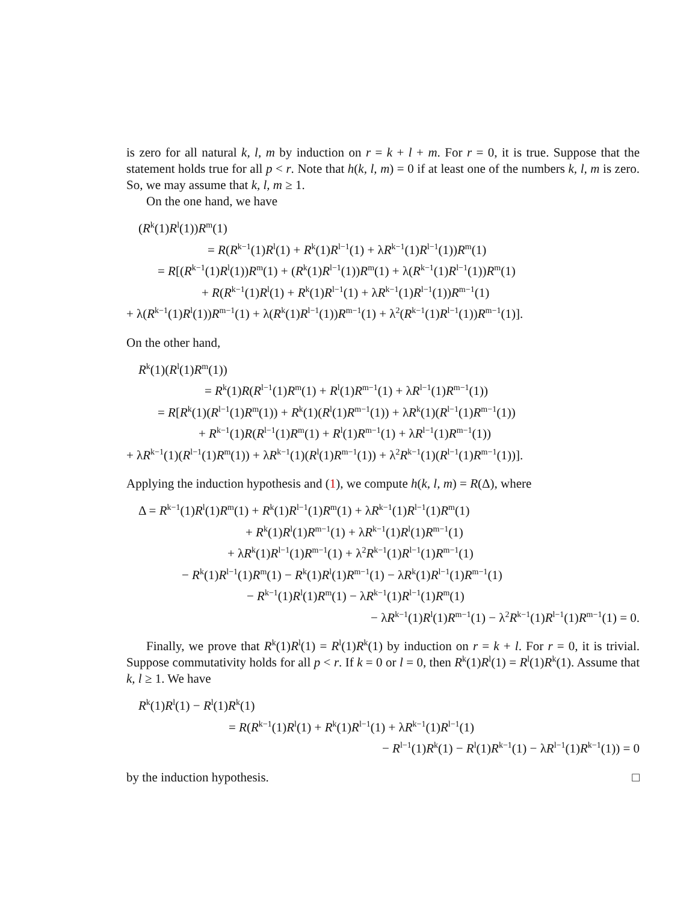is zero for all natural k, l, m by induction on r = k + l + m. For r = 0, it is true. Suppose that the statement holds true for all p < r. Note that h(k, l, m) = 0 if at least one of the numbers k, l, m is zero. So, we may assume that k, l, m ≥ 1.
On the one hand, we have
(R<sup>k</sup>(1)R<sup>l</sup>(1))R<sup>m</sup>(1)
= R(R<sup>k−1</sup>(1)R<sup>l</sup>(1) + R<sup>k</sup>(1)R<sup>l−1</sup>(1) + λR<sup>k−1</sup>(1)R<sup>l−1</sup>(1))R<sup>m</sup>(1)
= R[(R<sup>k−1</sup>(1)R<sup>l</sup>(1))R<sup>m</sup>(1) + (R<sup>k</sup>(1)R<sup>l−1</sup>(1))R<sup>m</sup>(1) + λ(R<sup>k−1</sup>(1)R<sup>l−1</sup>(1))R<sup>m</sup>(1)
+ R(R<sup>k−1</sup>(1)R<sup>l</sup>(1) + R<sup>k</sup>(1)R<sup>l−1</sup>(1) + λR<sup>k−1</sup>(1)R<sup>l−1</sup>(1))R<sup>m−1</sup>(1)
+ λ(R<sup>k−1</sup>(1)R<sup>l</sup>(1))R<sup>m−1</sup>(1) + λ(R<sup>k</sup>(1)R<sup>l−1</sup>(1))R<sup>m−1</sup>(1) + λ<sup>2</sup>(R<sup>k−1</sup>(1)R<sup>l−1</sup>(1))R<sup>m−1</sup>(1)].
On the other hand,
R<sup>k</sup>(1)(R<sup>l</sup>(1)R<sup>m</sup>(1))
= R<sup>k</sup>(1)R(R<sup>l−1</sup>(1)R<sup>m</sup>(1) + R<sup>l</sup>(1)R<sup>m−1</sup>(1) + λR<sup>l−1</sup>(1)R<sup>m−1</sup>(1))
= R[R<sup>k</sup>(1)(R<sup>l−1</sup>(1)R<sup>m</sup>(1)) + R<sup>k</sup>(1)(R<sup>l</sup>(1)R<sup>m−1</sup>(1)) + λR<sup>k</sup>(1)(R<sup>l−1</sup>(1)R<sup>m−1</sup>(1))
+ R<sup>k−1</sup>(1)R(R<sup>l−1</sup>(1)R<sup>m</sup>(1) + R<sup>l</sup>(1)R<sup>m−1</sup>(1) + λR<sup>l−1</sup>(1)R<sup>m−1</sup>(1))
+ λR<sup>k−1</sup>(1)(R<sup>l−1</sup>(1)R<sup>m</sup>(1)) + λR<sup>k−1</sup>(1)(R<sup>l</sup>(1)R<sup>m−1</sup>(1)) + λ<sup>2</sup>R<sup>k−1</sup>(1)(R<sup>l−1</sup>(1)R<sup>m−1</sup>(1))].
Applying the induction hypothesis and (1), we compute h(k, l, m) = R(Δ), where
Δ = R<sup>k−1</sup>(1)R<sup>l</sup>(1)R<sup>m</sup>(1) + R<sup>k</sup>(1)R<sup>l−1</sup>(1)R<sup>m</sup>(1) + λR<sup>k−1</sup>(1)R<sup>l−1</sup>(1)R<sup>m</sup>(1)
+ R<sup>k</sup>(1)R<sup>l</sup>(1)R<sup>m−1</sup>(1) + λR<sup>k−1</sup>(1)R<sup>l</sup>(1)R<sup>m−1</sup>(1)
+ λR<sup>k</sup>(1)R<sup>l−1</sup>(1)R<sup>m−1</sup>(1) + λ<sup>2</sup>R<sup>k−1</sup>(1)R<sup>l−1</sup>(1)R<sup>m−1</sup>(1)
− R<sup>k</sup>(1)R<sup>l−1</sup>(1)R<sup>m</sup>(1) − R<sup>k</sup>(1)R<sup>l</sup>(1)R<sup>m−1</sup>(1) − λR<sup>k</sup>(1)R<sup>l−1</sup>(1)R<sup>m−1</sup>(1)
− R<sup>k−1</sup>(1)R<sup>l</sup>(1)R<sup>m</sup>(1) − λR<sup>k−1</sup>(1)R<sup>l−1</sup>(1)R<sup>m</sup>(1)
− λR<sup>k−1</sup>(1)R<sup>l</sup>(1)R<sup>m−1</sup>(1) − λ<sup>2</sup>R<sup>k−1</sup>(1)R<sup>l−1</sup>(1)R<sup>m−1</sup>(1) = 0.
Finally, we prove that R<sup>k</sup>(1)R<sup>l</sup>(1) = R<sup>l</sup>(1)R<sup>k</sup>(1) by induction on r = k + l. For r = 0, it is trivial. Suppose commutativity holds for all p < r. If k = 0 or l = 0, then R<sup>k</sup>(1)R<sup>l</sup>(1) = R<sup>l</sup>(1)R<sup>k</sup>(1). Assume that k, l ≥ 1. We have
R<sup>k</sup>(1)R<sup>l</sup>(1) − R<sup>l</sup>(1)R<sup>k</sup>(1)
= R(R<sup>k−1</sup>(1)R<sup>l</sup>(1) + R<sup>k</sup>(1)R<sup>l−1</sup>(1) + λR<sup>k−1</sup>(1)R<sup>l−1</sup>(1)
− R<sup>l−1</sup>(1)R<sup>k</sup>(1) − R<sup>l</sup>(1)R<sup>k−1</sup>(1) − λR<sup>l−1</sup>(1)R<sup>k−1</sup>(1)) = 0
by the induction hypothesis. □